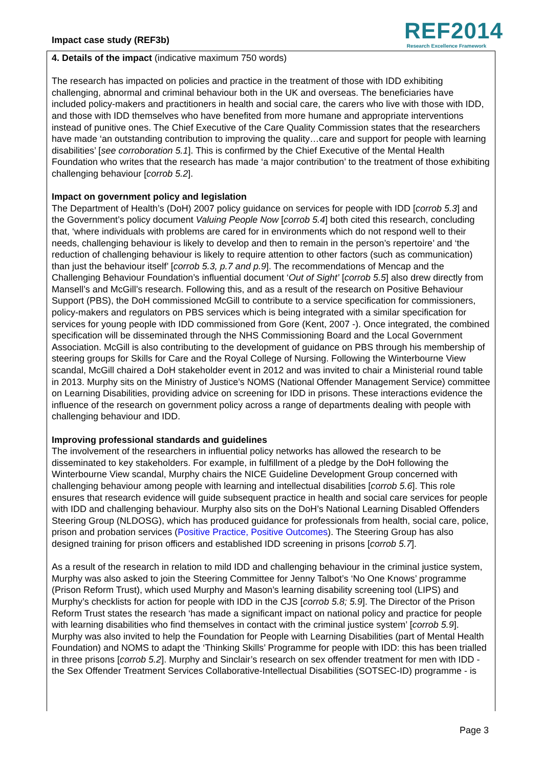Impact case study (REF3b)
REF2014
Research Excellence Framework
4. Details of the impact (indicative maximum 750 words)
The research has impacted on policies and practice in the treatment of those with IDD exhibiting challenging, abnormal and criminal behaviour both in the UK and overseas. The beneficiaries have included policy-makers and practitioners in health and social care, the carers who live with those with IDD, and those with IDD themselves who have benefited from more humane and appropriate interventions instead of punitive ones. The Chief Executive of the Care Quality Commission states that the researchers have made ‘an outstanding contribution to improving the quality…care and support for people with learning disabilities’ [see corroboration 5.1]. This is confirmed by the Chief Executive of the Mental Health Foundation who writes that the research has made ‘a major contribution’ to the treatment of those exhibiting challenging behaviour [corrob 5.2].
Impact on government policy and legislation
The Department of Health’s (DoH) 2007 policy guidance on services for people with IDD [corrob 5.3] and the Government’s policy document Valuing People Now [corrob 5.4] both cited this research, concluding that, ‘where individuals with problems are cared for in environments which do not respond well to their needs, challenging behaviour is likely to develop and then to remain in the person’s repertoire’ and ‘the reduction of challenging behaviour is likely to require attention to other factors (such as communication) than just the behaviour itself’ [corrob 5.3, p.7 and p.9]. The recommendations of Mencap and the Challenging Behaviour Foundation’s influential document ‘Out of Sight’ [corrob 5.5] also drew directly from Mansell’s and McGill’s research. Following this, and as a result of the research on Positive Behaviour Support (PBS), the DoH commissioned McGill to contribute to a service specification for commissioners, policy-makers and regulators on PBS services which is being integrated with a similar specification for services for young people with IDD commissioned from Gore (Kent, 2007 -). Once integrated, the combined specification will be disseminated through the NHS Commissioning Board and the Local Government Association. McGill is also contributing to the development of guidance on PBS through his membership of steering groups for Skills for Care and the Royal College of Nursing. Following the Winterbourne View scandal, McGill chaired a DoH stakeholder event in 2012 and was invited to chair a Ministerial round table in 2013. Murphy sits on the Ministry of Justice’s NOMS (National Offender Management Service) committee on Learning Disabilities, providing advice on screening for IDD in prisons. These interactions evidence the influence of the research on government policy across a range of departments dealing with people with challenging behaviour and IDD.
Improving professional standards and guidelines
The involvement of the researchers in influential policy networks has allowed the research to be disseminated to key stakeholders. For example, in fulfillment of a pledge by the DoH following the Winterbourne View scandal, Murphy chairs the NICE Guideline Development Group concerned with challenging behaviour among people with learning and intellectual disabilities [corrob 5.6]. This role ensures that research evidence will guide subsequent practice in health and social care services for people with IDD and challenging behaviour. Murphy also sits on the DoH’s National Learning Disabled Offenders Steering Group (NLDOSG), which has produced guidance for professionals from health, social care, police, prison and probation services (Positive Practice, Positive Outcomes). The Steering Group has also designed training for prison officers and established IDD screening in prisons [corrob 5.7].
As a result of the research in relation to mild IDD and challenging behaviour in the criminal justice system, Murphy was also asked to join the Steering Committee for Jenny Talbot’s ‘No One Knows’ programme (Prison Reform Trust), which used Murphy and Mason’s learning disability screening tool (LIPS) and Murphy’s checklists for action for people with IDD in the CJS [corrob 5.8; 5.9]. The Director of the Prison Reform Trust states the research ‘has made a significant impact on national policy and practice for people with learning disabilities who find themselves in contact with the criminal justice system’ [corrob 5.9]. Murphy was also invited to help the Foundation for People with Learning Disabilities (part of Mental Health Foundation) and NOMS to adapt the ‘Thinking Skills’ Programme for people with IDD: this has been trialled in three prisons [corrob 5.2]. Murphy and Sinclair’s research on sex offender treatment for men with IDD - the Sex Offender Treatment Services Collaborative-Intellectual Disabilities (SOTSEC-ID) programme - is
Page 3